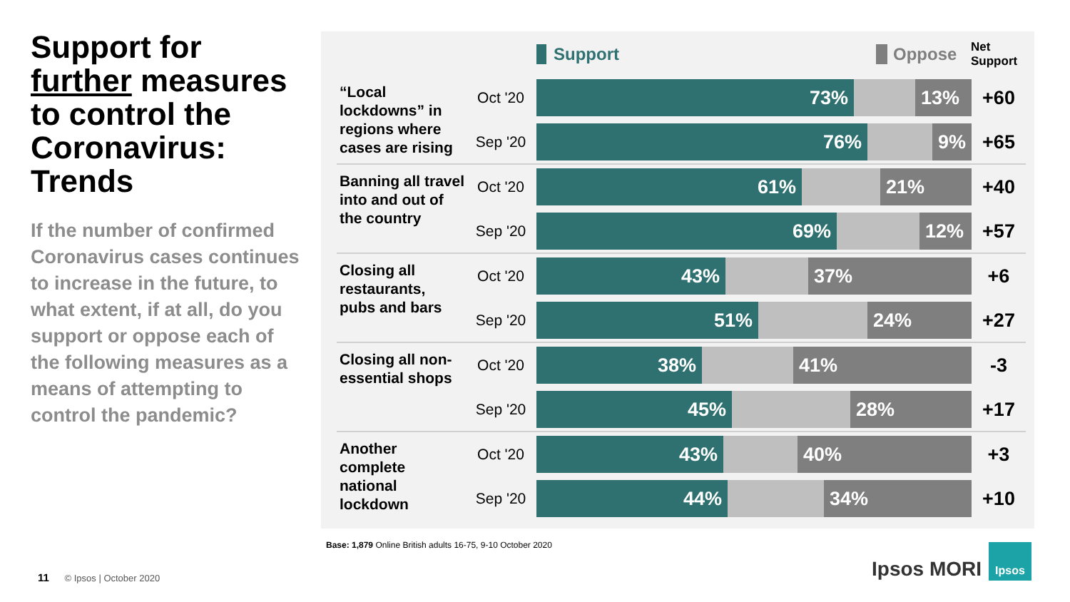Support for further measures to control the Coronavirus: Trends
If the number of confirmed Coronavirus cases continues to increase in the future, to what extent, if at all, do you support or oppose each of the following measures as a means of attempting to control the pandemic?
Support Oppose Net Support
“Local lockdowns” in regions where cases are rising
Oct '20
73% 13%
+60
Sep '20
76% 9%
+65
Banning all travel into and out of the country
Oct '20
61% 21%
+40
Sep '20
69% 12%
+57
Closing all restaurants, pubs and bars
Oct '20
43% 37%
+6
Sep '20
51% 24%
+27
Closing all non-essential shops
Oct '20
38% 41%
-3
Sep '20
45% 28%
+17
Another complete national lockdown
Oct '20
43% 40%
+3
Sep '20
44% 34%
+10
Base: 1,879 Online British adults 16-75, 9-10 October 2020
11 © Ipsos | October 2020 Ipsos MORI
Ipsos